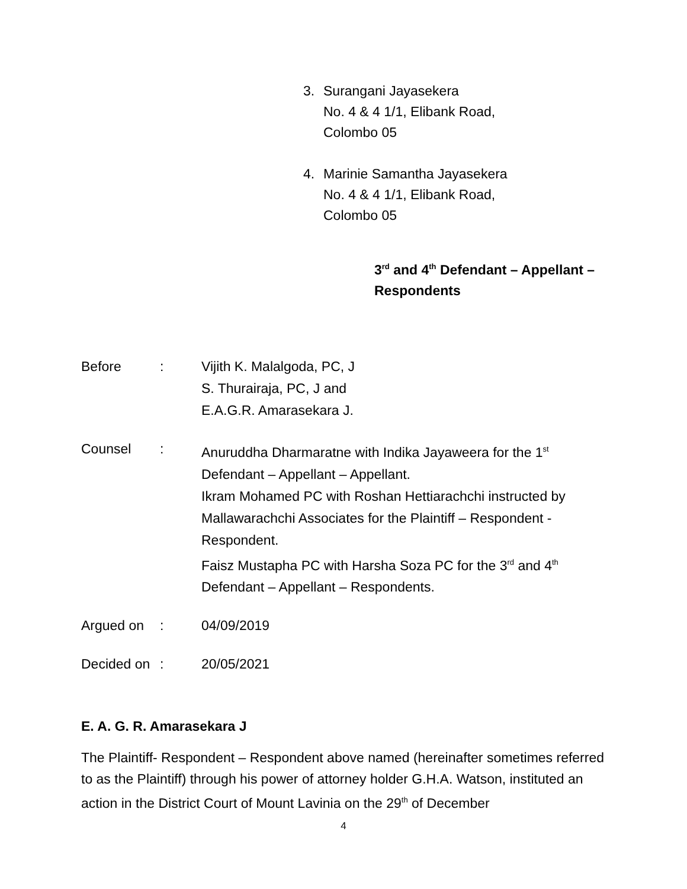3. Surangani Jayasekera
No. 4 & 4 1/1, Elibank Road,
Colombo 05
4. Marinie Samantha Jayasekera
No. 4 & 4 1/1, Elibank Road,
Colombo 05
3<sup>rd</sup> and 4<sup>th</sup> Defendant – Appellant –
Respondents
Before : Vijith K. Malalgoda, PC, J
S. Thurairaja, PC, J and
E.A.G.R. Amarasekara J.
Counsel : Anuruddha Dharmaratne with Indika Jayaweera for the 1<sup>st</sup> Defendant – Appellant – Appellant.
Ikram Mohamed PC with Roshan Hettiarachchi instructed by Mallawarachchi Associates for the Plaintiff – Respondent - Respondent.
Faisz Mustapha PC with Harsha Soza PC for the 3<sup>rd</sup> and 4<sup>th</sup> Defendant – Appellant – Respondents.
Argued on : 04/09/2019
Decided on
: 20/05/2021
E. A. G. R. Amarasekara J
The Plaintiff- Respondent – Respondent above named (hereinafter sometimes referred to as the Plaintiff) through his power of attorney holder G.H.A. Watson, instituted an action in the District Court of Mount Lavinia on the 29<sup>th</sup> of December
4